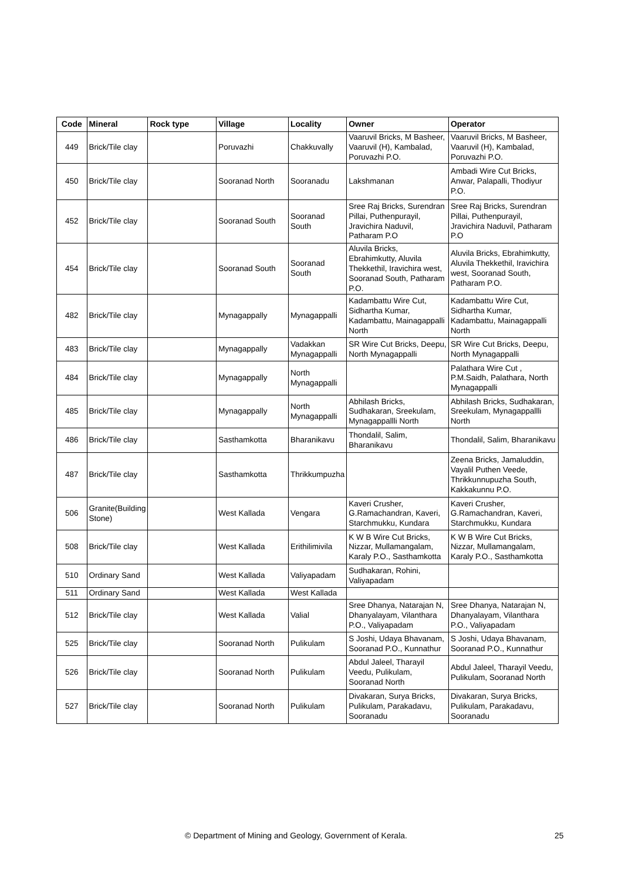| Code | Mineral | Rock type | Village | Locality | Owner | Operator |
| --- | --- | --- | --- | --- | --- | --- |
| 449 | Brick/Tile clay | | Poruvazhi | Chakkuvally | Vaaruvil Bricks, M Basheer, Vaaruvil (H), Kambalad, Poruvazhi P.O. | Vaaruvil Bricks, M Basheer, Vaaruvil (H), Kambalad, Poruvazhi P.O. |
| 450 | Brick/Tile clay | | Sooranad North | Sooranadu | Lakshmanan | Ambadi Wire Cut Bricks, Anwar, Palapalli, Thodiyur P.O. |
| 452 | Brick/Tile clay | | Sooranad South | Sooranad South | Sree Raj Bricks, Surendran Pillai, Puthenpurayil, Jravichira Naduvil, Patharam P.O | Sree Raj Bricks, Surendran Pillai, Puthenpurayil, Jravichira Naduvil, Patharam P.O |
| 454 | Brick/Tile clay | | Sooranad South | Sooranad South | Aluvila Bricks, Ebrahimkutty, Aluvila Thekkethil, Iravichira west, Sooranad South, Patharam P.O. | Aluvila Bricks, Ebrahimkutty, Aluvila Thekkethil, Iravichira west, Sooranad South, Patharam P.O. |
| 482 | Brick/Tile clay | | Mynagappally | Mynagappalli | Kadambattu Wire Cut, Sidhartha Kumar, Kadambattu, Mainagappalli North | Kadambattu Wire Cut, Sidhartha Kumar, Kadambattu, Mainagappalli North |
| 483 | Brick/Tile clay | | Mynagappally | Vadakkan Mynagappalli | SR Wire Cut Bricks, Deepu, North Mynagappalli | SR Wire Cut Bricks, Deepu, North Mynagappalli |
| 484 | Brick/Tile clay | | Mynagappally | North Mynagappalli | | Palathara Wire Cut , P.M.Saidh, Palathara, North Mynagappalli |
| 485 | Brick/Tile clay | | Mynagappally | North Mynagappalli | Abhilash Bricks, Sudhakaran, Sreekulam, Mynagappallli North | Abhilash Bricks, Sudhakaran, Sreekulam, Mynagappallli North |
| 486 | Brick/Tile clay | | Sasthamkotta | Bharanikavu | Thondalil, Salim, Bharanikavu | Thondalil, Salim, Bharanikavu |
| 487 | Brick/Tile clay | | Sasthamkotta | Thrikkumpuzha | | Zeena Bricks, Jamaluddin, Vayalil Puthen Veede, Thrikkunnupuzha South, Kakkakunnu P.O. |
| 506 | Granite(Building Stone) | | West Kallada | Vengara | Kaveri Crusher, G.Ramachandran, Kaveri, Starchmukku, Kundara | Kaveri Crusher, G.Ramachandran, Kaveri, Starchmukku, Kundara |
| 508 | Brick/Tile clay | | West Kallada | Erithilimivila | K W B Wire Cut Bricks, Nizzar, Mullamangalam, Karaly P.O., Sasthamkotta | K W B Wire Cut Bricks, Nizzar, Mullamangalam, Karaly P.O., Sasthamkotta |
| 510 | Ordinary Sand | | West Kallada | Valiyapadam | Sudhakaran, Rohini, Valiyapadam | |
| 511 | Ordinary Sand | | West Kallada | West Kallada | | |
| 512 | Brick/Tile clay | | West Kallada | Valial | Sree Dhanya, Natarajan N, Dhanyalayam, Vilanthara P.O., Valiyapadam | Sree Dhanya, Natarajan N, Dhanyalayam, Vilanthara P.O., Valiyapadam |
| 525 | Brick/Tile clay | | Sooranad North | Pulikulam | S Joshi, Udaya Bhavanam, Sooranad P.O., Kunnathur | S Joshi, Udaya Bhavanam, Sooranad P.O., Kunnathur |
| 526 | Brick/Tile clay | | Sooranad North | Pulikulam | Abdul Jaleel, Tharayil Veedu, Pulikulam, Sooranad North | Abdul Jaleel, Tharayil Veedu, Pulikulam, Sooranad North |
| 527 | Brick/Tile clay | | Sooranad North | Pulikulam | Divakaran, Surya Bricks, Pulikulam, Parakadavu, Sooranadu | Divakaran, Surya Bricks, Pulikulam, Parakadavu, Sooranadu |
© Department of Mining and Geology, Government of Kerala. 25